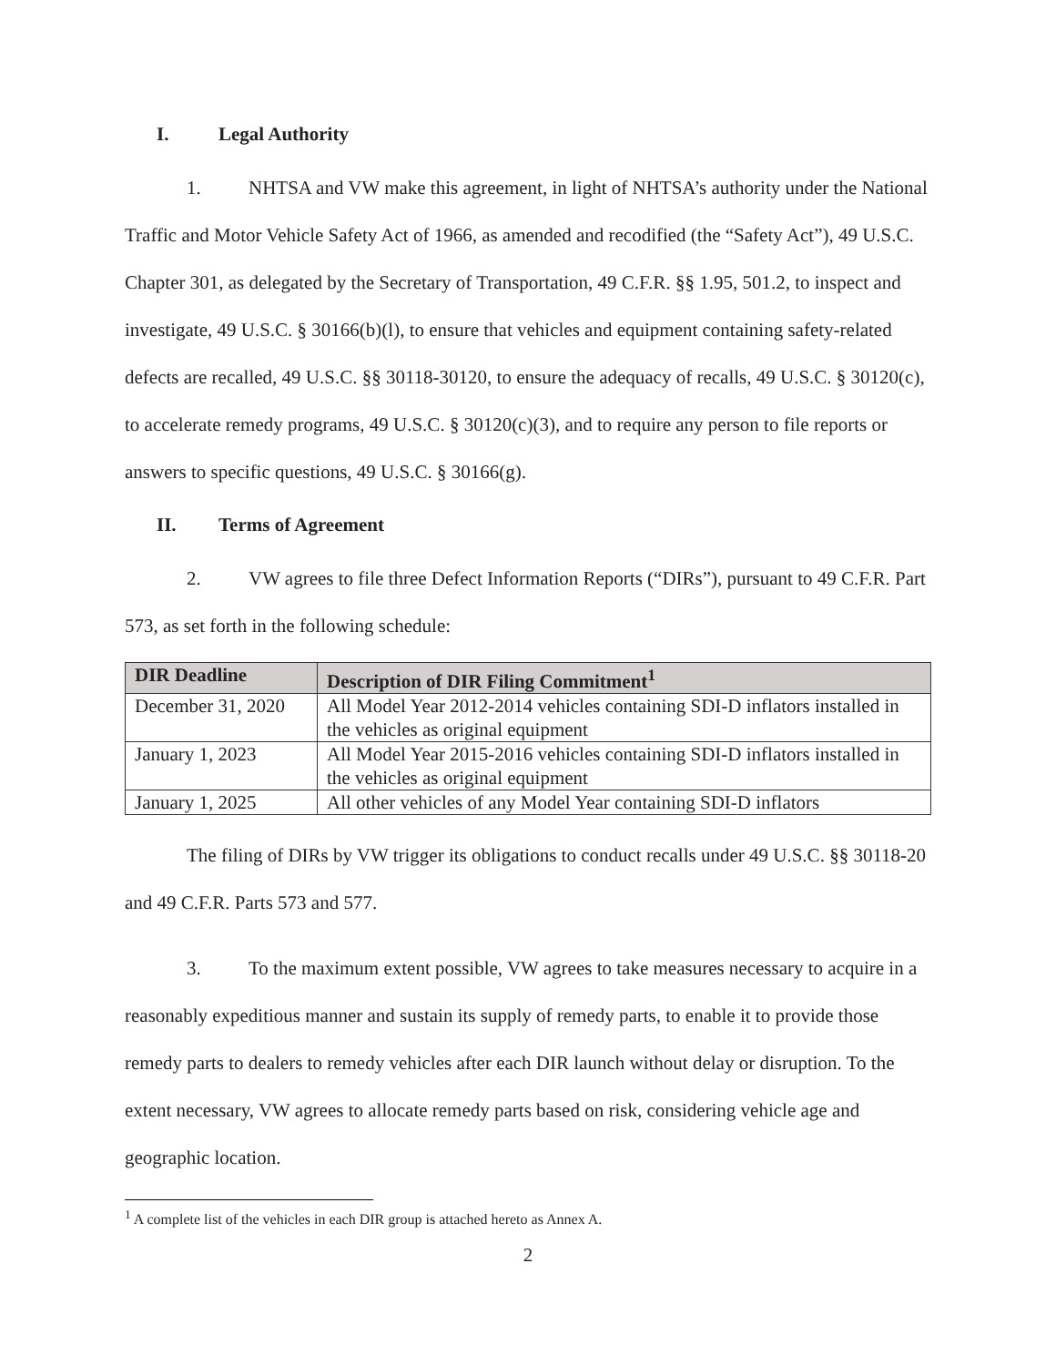I. Legal Authority
1. NHTSA and VW make this agreement, in light of NHTSA’s authority under the National Traffic and Motor Vehicle Safety Act of 1966, as amended and recodified (the “Safety Act”), 49 U.S.C. Chapter 301, as delegated by the Secretary of Transportation, 49 C.F.R. §§ 1.95, 501.2, to inspect and investigate, 49 U.S.C. § 30166(b)(l), to ensure that vehicles and equipment containing safety-related defects are recalled, 49 U.S.C. §§ 30118-30120, to ensure the adequacy of recalls, 49 U.S.C. § 30120(c), to accelerate remedy programs, 49 U.S.C. § 30120(c)(3), and to require any person to file reports or answers to specific questions, 49 U.S.C. § 30166(g).
II. Terms of Agreement
2. VW agrees to file three Defect Information Reports (“DIRs”), pursuant to 49 C.F.R. Part 573, as set forth in the following schedule:
| DIR Deadline | Description of DIR Filing Commitment<sup>1</sup> |
| --- | --- |
| December 31, 2020 | All Model Year 2012-2014 vehicles containing SDI-D inflators installed in the vehicles as original equipment |
| January 1, 2023 | All Model Year 2015-2016 vehicles containing SDI-D inflators installed in the vehicles as original equipment |
| January 1, 2025 | All other vehicles of any Model Year containing SDI-D inflators |
The filing of DIRs by VW trigger its obligations to conduct recalls under 49 U.S.C. §§ 30118-20 and 49 C.F.R. Parts 573 and 577.
3. To the maximum extent possible, VW agrees to take measures necessary to acquire in a reasonably expeditious manner and sustain its supply of remedy parts, to enable it to provide those remedy parts to dealers to remedy vehicles after each DIR launch without delay or disruption. To the extent necessary, VW agrees to allocate remedy parts based on risk, considering vehicle age and geographic location.
<sup>1</sup> A complete list of the vehicles in each DIR group is attached hereto as Annex A.
2